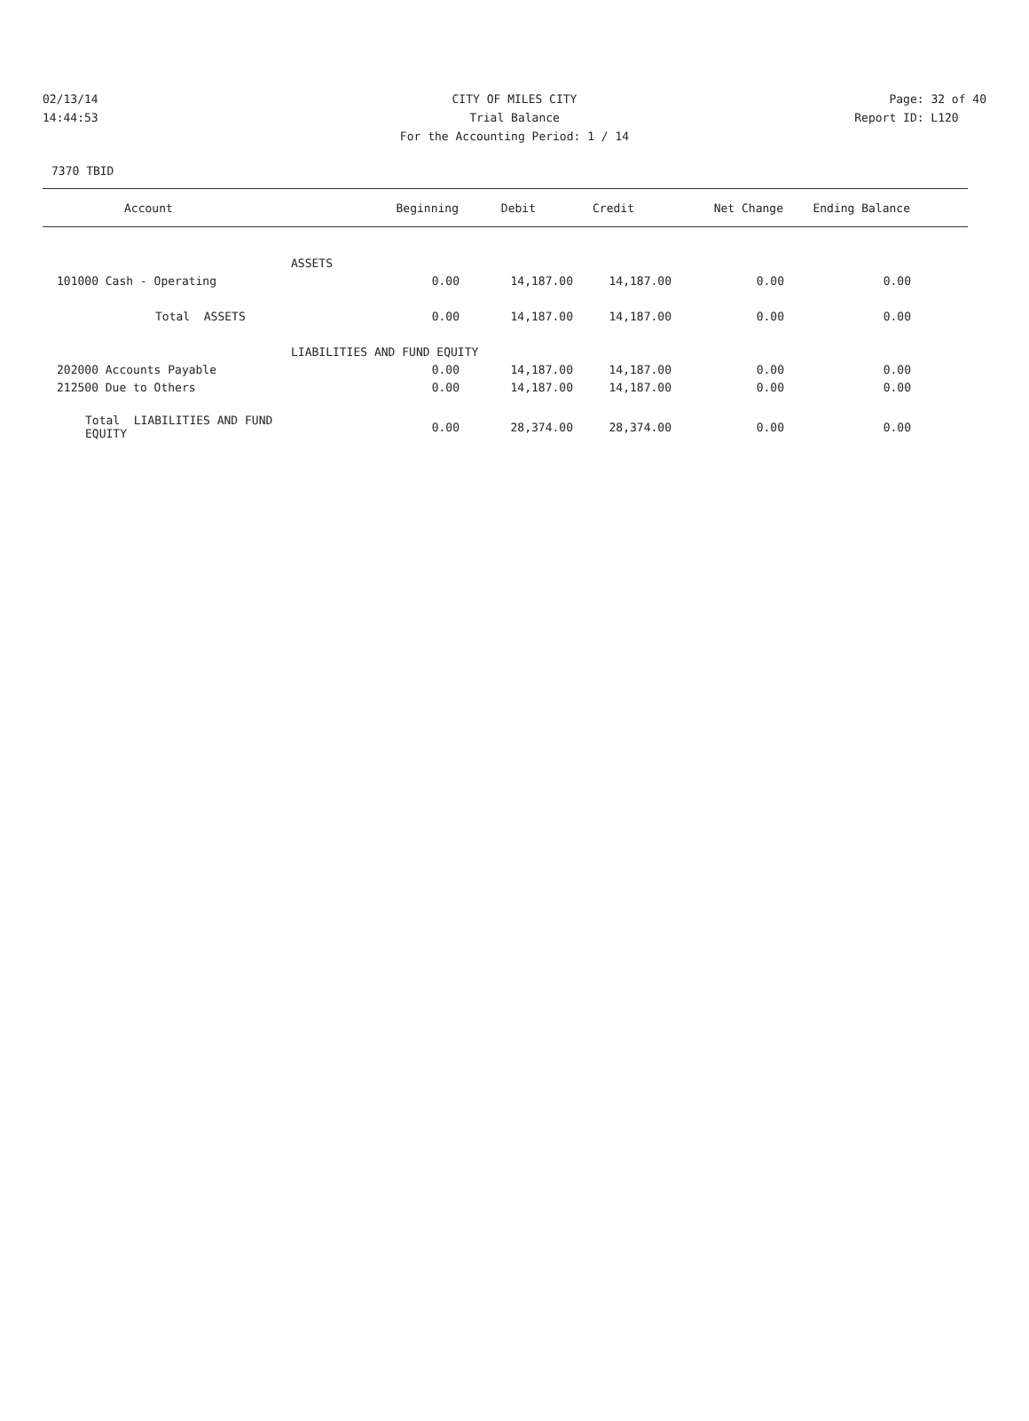02/13/14 CITY OF MILES CITY Page: 32 of 40
14:44:53 Trial Balance Report ID: L120
For the Accounting Period: 1 / 14
7370 TBID
| Account | Beginning | Debit | Credit | Net Change | Ending Balance | |
| --- | --- | --- | --- | --- | --- | --- |
| ASSETS | | | | | | |
| 101000 Cash - Operating | 0.00 | 14,187.00 | 14,187.00 | 0.00 | 0.00 | |
| Total ASSETS | 0.00 | 14,187.00 | 14,187.00 | 0.00 | 0.00 | |
| LIABILITIES AND FUND EQUITY | | | | | | |
| 202000 Accounts Payable | 0.00 | 14,187.00 | 14,187.00 | 0.00 | 0.00 | |
| 212500 Due to Others | 0.00 | 14,187.00 | 14,187.00 | 0.00 | 0.00 | |
| Total LIABILITIES AND FUND EQUITY | 0.00 | 28,374.00 | 28,374.00 | 0.00 | 0.00 | |